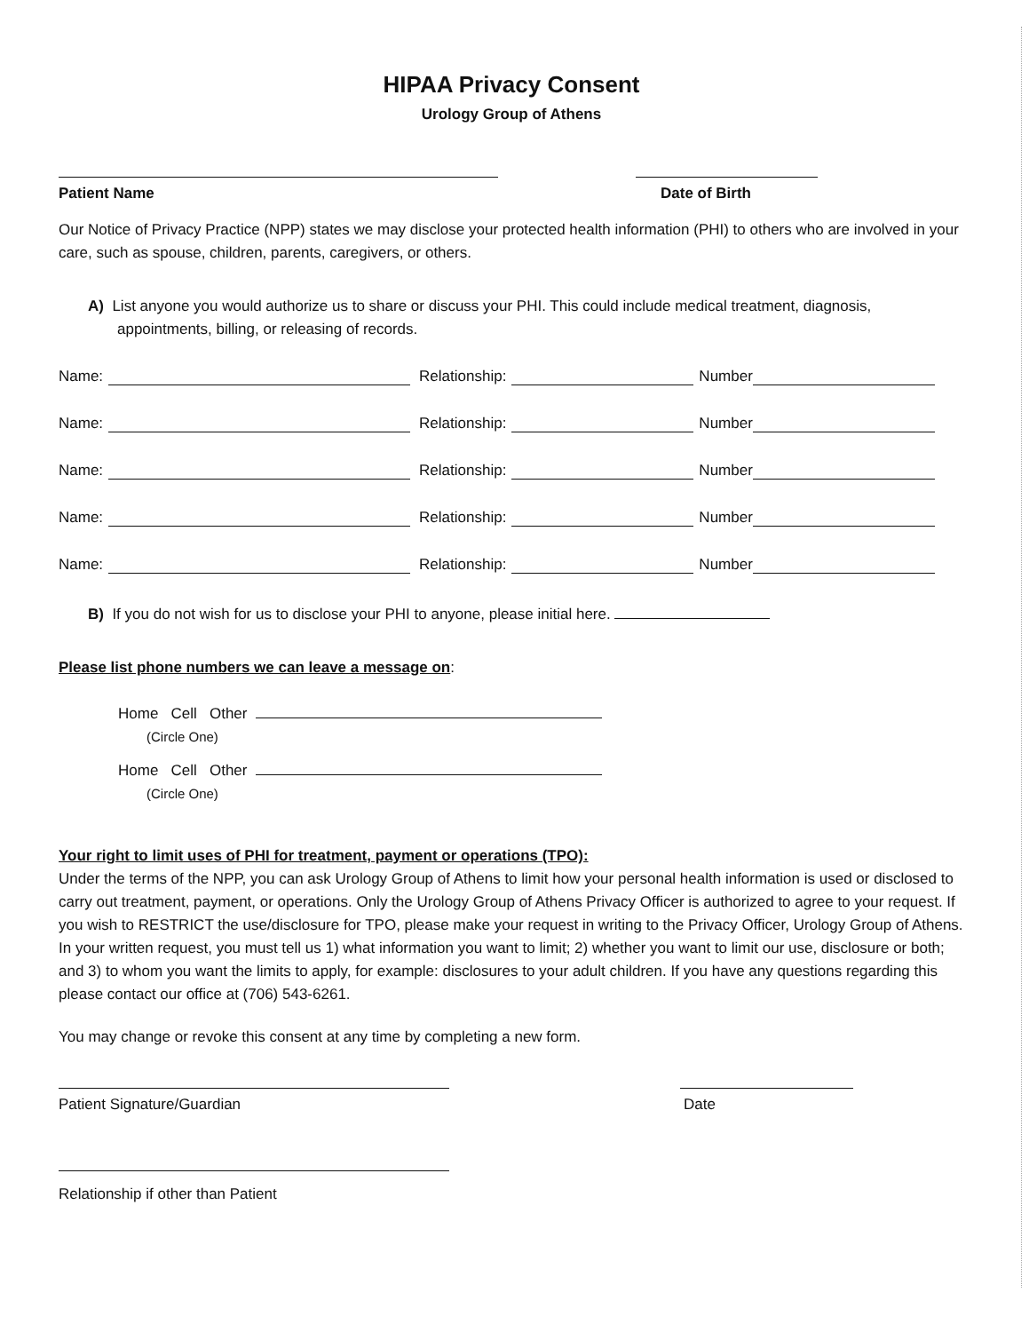HIPAA Privacy Consent
Urology Group of Athens
Patient Name Date of Birth
Our Notice of Privacy Practice (NPP) states we may disclose your protected health information (PHI) to others who are involved in your care, such as spouse, children, parents, caregivers, or others.
A) List anyone you would authorize us to share or discuss your PHI. This could include medical treatment, diagnosis, appointments, billing, or releasing of records.
Name: Relationship: Number
Name: Relationship: Number
Name: Relationship: Number
Name: Relationship: Number
Name: Relationship: Number
B) If you do not wish for us to disclose your PHI to anyone, please initial here.
Please list phone numbers we can leave a message on:
Home Cell Other
(Circle One)
Home Cell Other
(Circle One)
Your right to limit uses of PHI for treatment, payment or operations (TPO):
Under the terms of the NPP, you can ask Urology Group of Athens to limit how your personal health information is used or disclosed to carry out treatment, payment, or operations. Only the Urology Group of Athens Privacy Officer is authorized to agree to your request. If you wish to RESTRICT the use/disclosure for TPO, please make your request in writing to the Privacy Officer, Urology Group of Athens. In your written request, you must tell us 1) what information you want to limit; 2) whether you want to limit our use, disclosure or both; and 3) to whom you want the limits to apply, for example: disclosures to your adult children. If you have any questions regarding this please contact our office at (706) 543-6261.
You may change or revoke this consent at any time by completing a new form.
Patient Signature/Guardian Date
Relationship if other than Patient